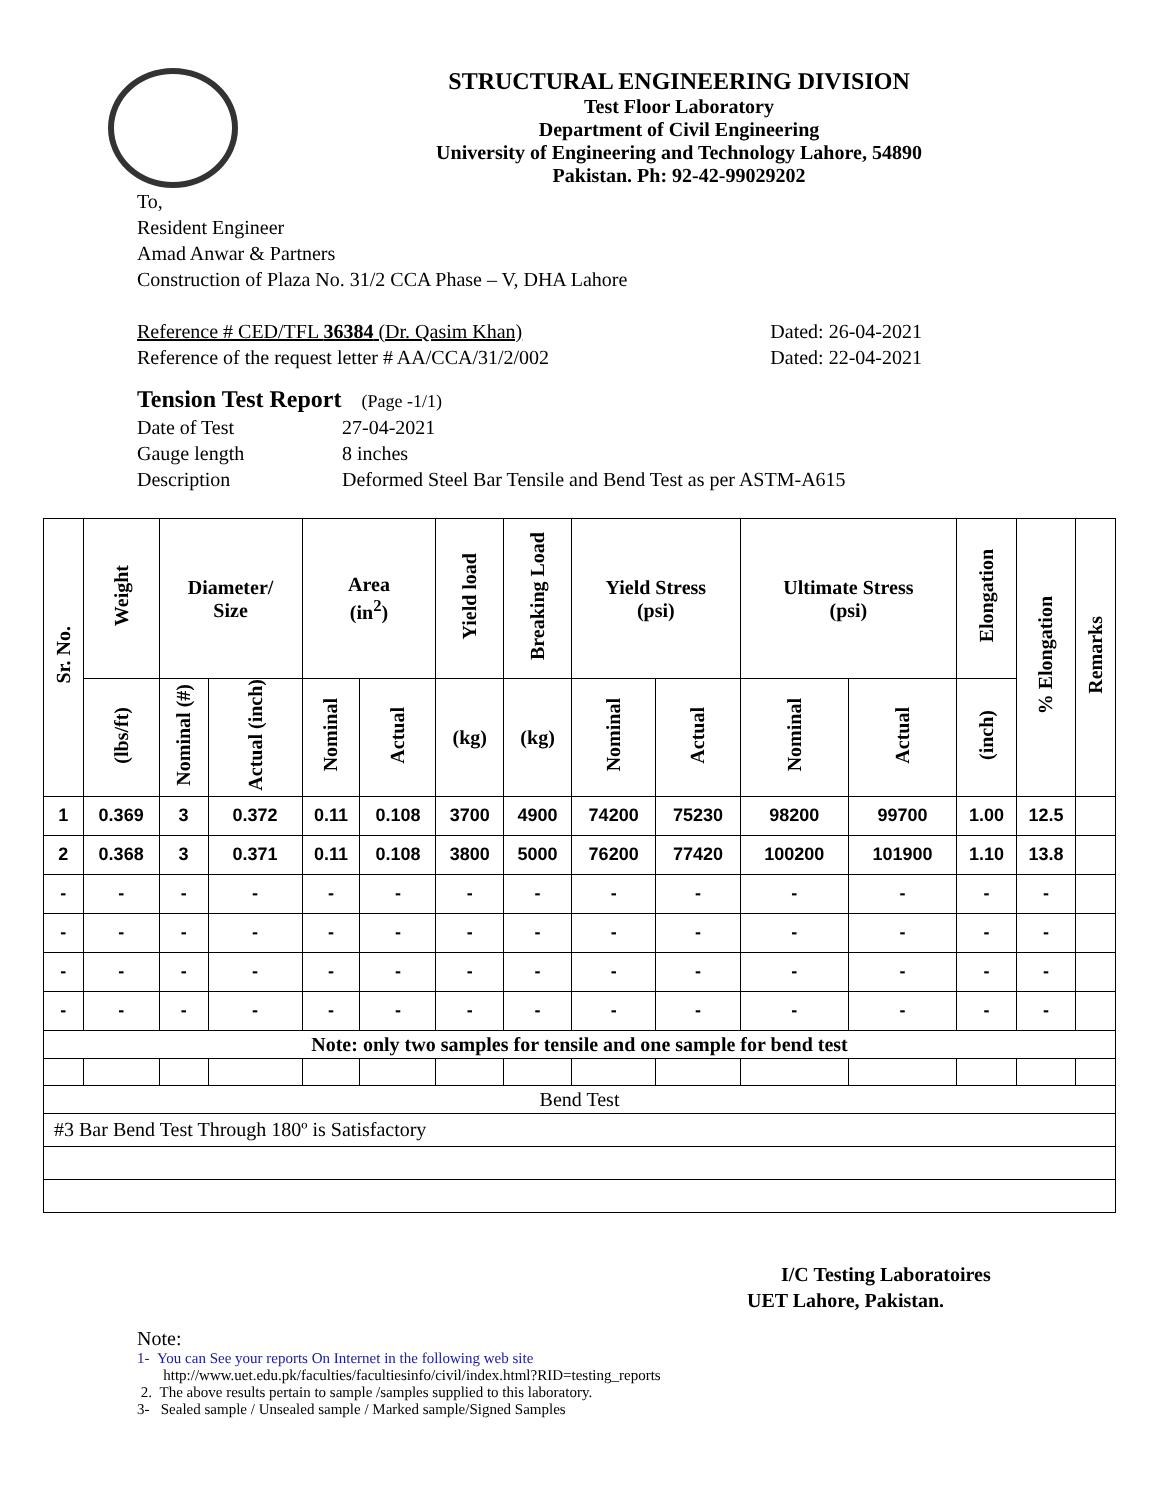STRUCTURAL ENGINEERING DIVISION
Test Floor Laboratory
Department of Civil Engineering
University of Engineering and Technology Lahore, 54890
Pakistan. Ph: 92-42-99029202
To,
Resident Engineer
Amad Anwar & Partners
Construction of Plaza No. 31/2 CCA Phase – V, DHA Lahore
Reference # CED/TFL 36384 (Dr. Qasim Khan) Dated: 26-04-2021
Reference of the request letter # AA/CCA/31/2/002 Dated: 22-04-2021
Tension Test Report (Page -1/1)
Date of Test 27-04-2021
Gauge length 8 inches
Description Deformed Steel Bar Tensile and Bend Test as per ASTM-A615
| Sr. No. | Weight | Diameter/ Size | | Area (in<sup>2</sup>) | | Yield load | Breaking Load | Yield Stress (psi) | | Ultimate Stress (psi) | | Elongation | % Elongation | Remarks |
| --- | --- | --- | --- | --- | --- | --- | --- | --- | --- | --- | --- | --- | --- | --- |
| | (lbs/ft) | Nominal (#) | Actual (inch) | Nominal | Actual | (kg) | (kg) | Nominal | Actual | Nominal | Actual | (inch) | | |
| 1 | 0.369 | 3 | 0.372 | 0.11 | 0.108 | 3700 | 4900 | 74200 | 75230 | 98200 | 99700 | 1.00 | 12.5 | |
| 2 | 0.368 | 3 | 0.371 | 0.11 | 0.108 | 3800 | 5000 | 76200 | 77420 | 100200 | 101900 | 1.10 | 13.8 | |
| - | - | - | - | - | - | - | - | - | - | - | - | - | - | |
| - | - | - | - | - | - | - | - | - | - | - | - | - | - | |
| - | - | - | - | - | - | - | - | - | - | - | - | - | - | |
| - | - | - | - | - | - | - | - | - | - | - | - | - | - | |
| Note: only two samples for tensile and one sample for bend test | | | | | | | | | | | | | | |
| Bend Test | | | | | | | | | | | | | | |
| #3 Bar Bend Test Through 180º is Satisfactory | | | | | | | | | | | | | | |
I/C Testing Laboratoires
UET Lahore, Pakistan.
Note:
1- You can See your reports On Internet in the following web site
http://www.uet.edu.pk/faculties/facultiesinfo/civil/index.html?RID=testing_reports
2. The above results pertain to sample /samples supplied to this laboratory.
3- Sealed sample / Unsealed sample / Marked sample/Signed Samples